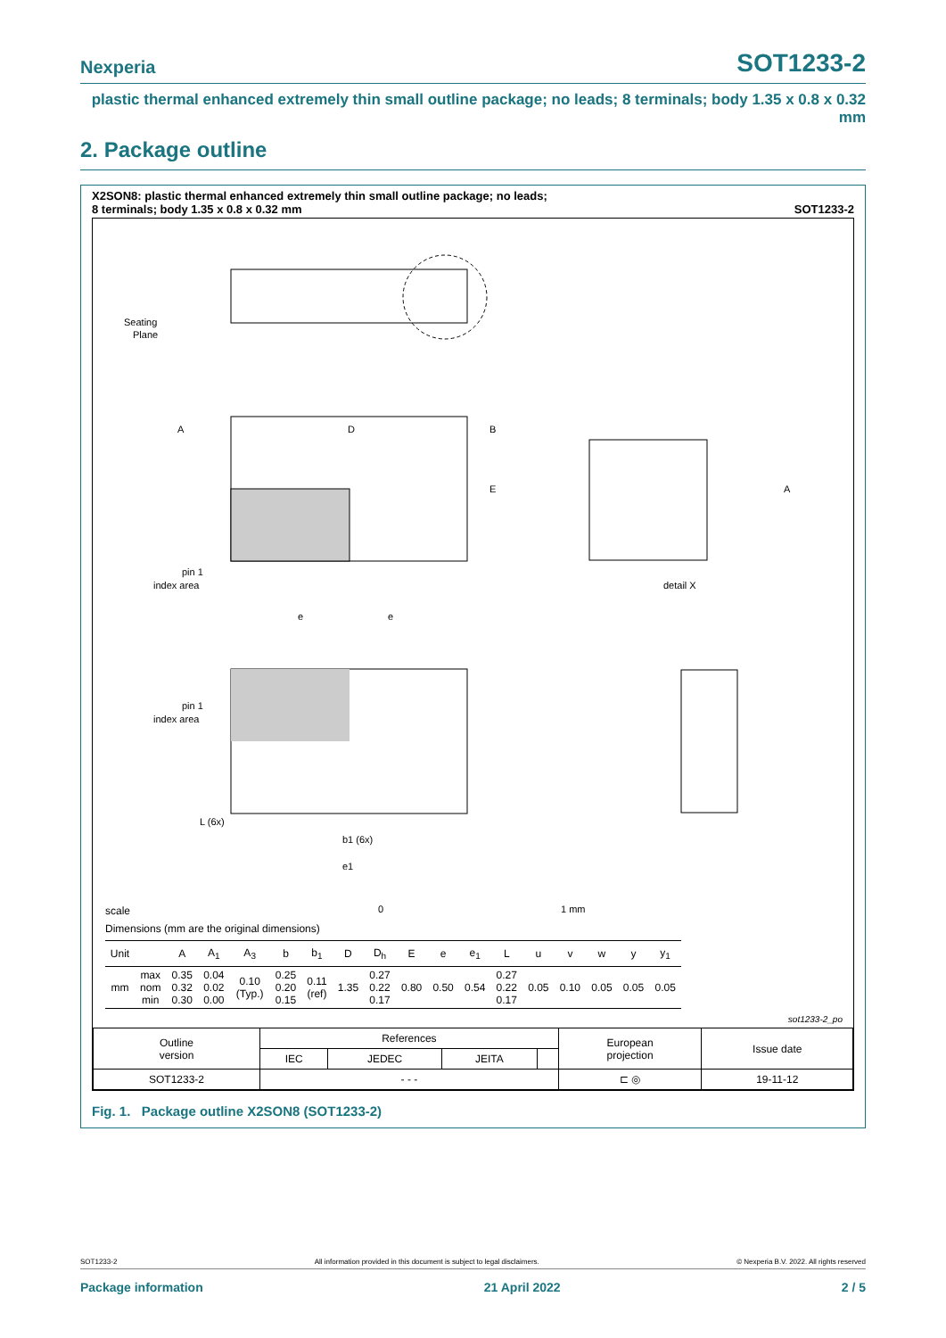Nexperia SOT1233-2
plastic thermal enhanced extremely thin small outline package; no leads; 8 terminals; body 1.35 x 0.8 x 0.32 mm
2. Package outline
X2SON8: plastic thermal enhanced extremely thin small outline package; no leads;
8 terminals; body 1.35 x 0.8 x 0.32 mm SOT1233-2
Seating
Plane
A
D
B
E
pin 1
index area
A
detail X
e
e
pin 1
index area
L (6x)
b1 (6x)
e1
0
1 mm
scale
Dimensions (mm are the original dimensions)
| Unit | | A | A<sub>1</sub> | A<sub>3</sub> | b | b<sub>1</sub> | D | D<sub>h</sub> | E | e | e<sub>1</sub> | L | u | v | w | y | y<sub>1</sub> |
| --- | --- | --- | --- | --- | --- | --- | --- | --- | --- | --- | --- | --- | --- | --- | --- | --- | --- |
| mm | max nom min | 0.35 0.32 0.30 | 0.04 0.02 0.00 | 0.10 (Typ.) | 0.25 0.20 0.15 | 0.11 (ref) | 1.35 | 0.27 0.22 0.17 | 0.80 | 0.50 | 0.54 | 0.27 0.22 0.17 | 0.05 | 0.10 | 0.05 | 0.05 | 0.05 |
sot1233-2_po
| Outline version | References | | | | European projection | Issue date |
| | IEC | JEDEC | JEITA | | | |
| SOT1233-2 | - - - | | | | ⊏ ◎ | 19-11-12 |
Fig. 1. Package outline X2SON8 (SOT1233-2)
SOT1233-2 All information provided in this document is subject to legal disclaimers. © Nexperia B.V. 2022. All rights reserved
Package information 21 April 2022 2 / 5